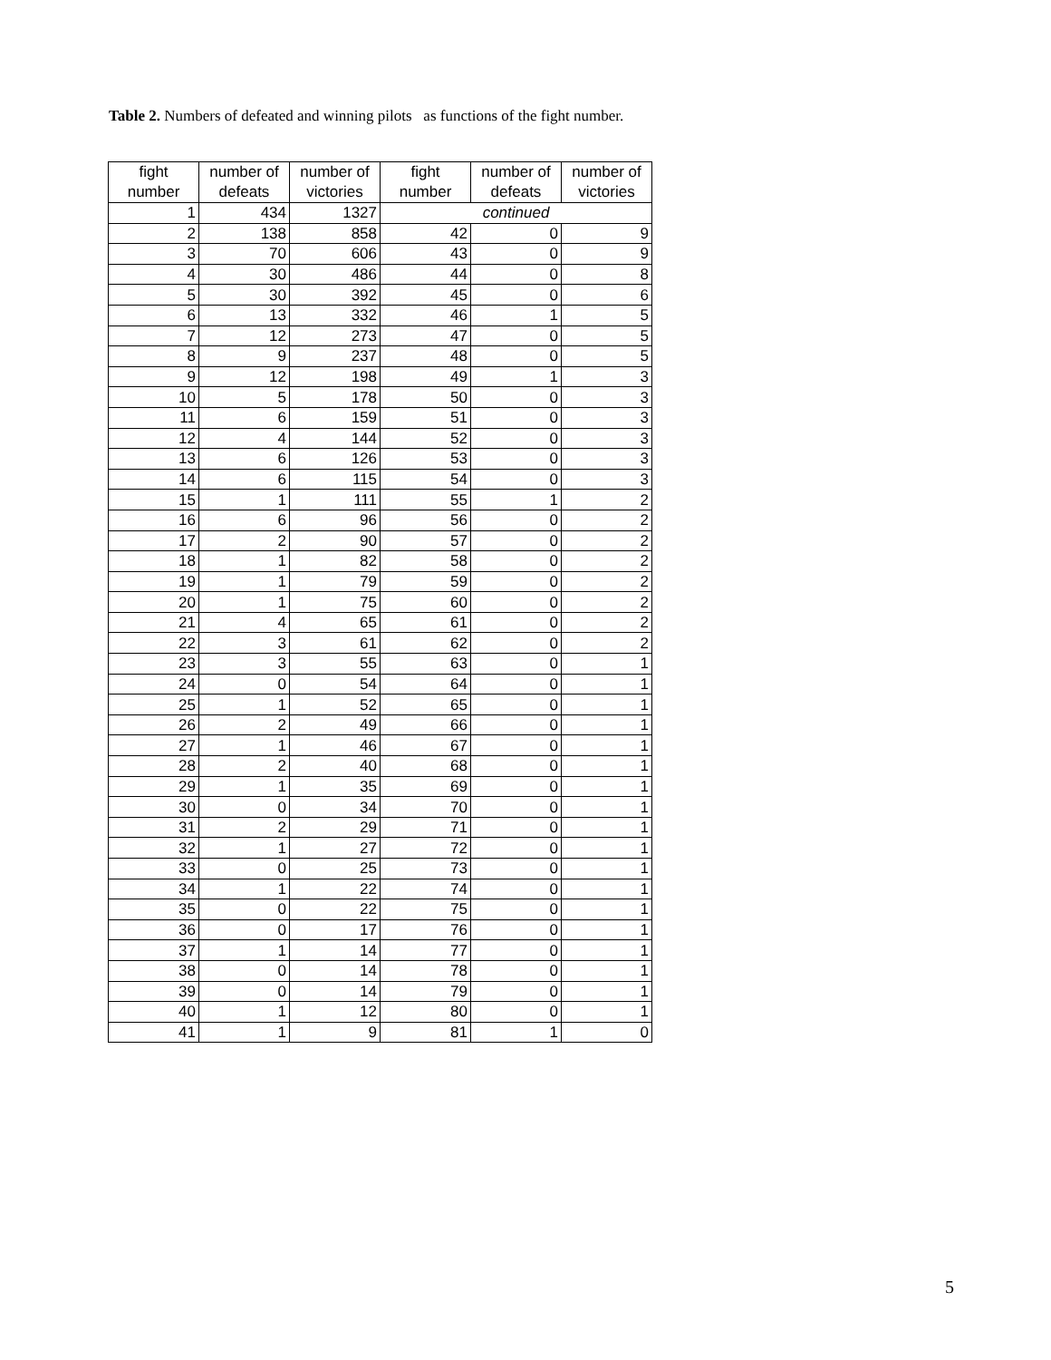Table 2. Numbers of defeated and winning pilots as functions of the fight number.
| fight number | number of defeats | number of victories | fight number | number of defeats | number of victories |
| --- | --- | --- | --- | --- | --- |
| 1 | 434 | 1327 | continued | | |
| 2 | 138 | 858 | 42 | 0 | 9 |
| 3 | 70 | 606 | 43 | 0 | 9 |
| 4 | 30 | 486 | 44 | 0 | 8 |
| 5 | 30 | 392 | 45 | 0 | 6 |
| 6 | 13 | 332 | 46 | 1 | 5 |
| 7 | 12 | 273 | 47 | 0 | 5 |
| 8 | 9 | 237 | 48 | 0 | 5 |
| 9 | 12 | 198 | 49 | 1 | 3 |
| 10 | 5 | 178 | 50 | 0 | 3 |
| 11 | 6 | 159 | 51 | 0 | 3 |
| 12 | 4 | 144 | 52 | 0 | 3 |
| 13 | 6 | 126 | 53 | 0 | 3 |
| 14 | 6 | 115 | 54 | 0 | 3 |
| 15 | 1 | 111 | 55 | 1 | 2 |
| 16 | 6 | 96 | 56 | 0 | 2 |
| 17 | 2 | 90 | 57 | 0 | 2 |
| 18 | 1 | 82 | 58 | 0 | 2 |
| 19 | 1 | 79 | 59 | 0 | 2 |
| 20 | 1 | 75 | 60 | 0 | 2 |
| 21 | 4 | 65 | 61 | 0 | 2 |
| 22 | 3 | 61 | 62 | 0 | 2 |
| 23 | 3 | 55 | 63 | 0 | 1 |
| 24 | 0 | 54 | 64 | 0 | 1 |
| 25 | 1 | 52 | 65 | 0 | 1 |
| 26 | 2 | 49 | 66 | 0 | 1 |
| 27 | 1 | 46 | 67 | 0 | 1 |
| 28 | 2 | 40 | 68 | 0 | 1 |
| 29 | 1 | 35 | 69 | 0 | 1 |
| 30 | 0 | 34 | 70 | 0 | 1 |
| 31 | 2 | 29 | 71 | 0 | 1 |
| 32 | 1 | 27 | 72 | 0 | 1 |
| 33 | 0 | 25 | 73 | 0 | 1 |
| 34 | 1 | 22 | 74 | 0 | 1 |
| 35 | 0 | 22 | 75 | 0 | 1 |
| 36 | 0 | 17 | 76 | 0 | 1 |
| 37 | 1 | 14 | 77 | 0 | 1 |
| 38 | 0 | 14 | 78 | 0 | 1 |
| 39 | 0 | 14 | 79 | 0 | 1 |
| 40 | 1 | 12 | 80 | 0 | 1 |
| 41 | 1 | 9 | 81 | 1 | 0 |
5